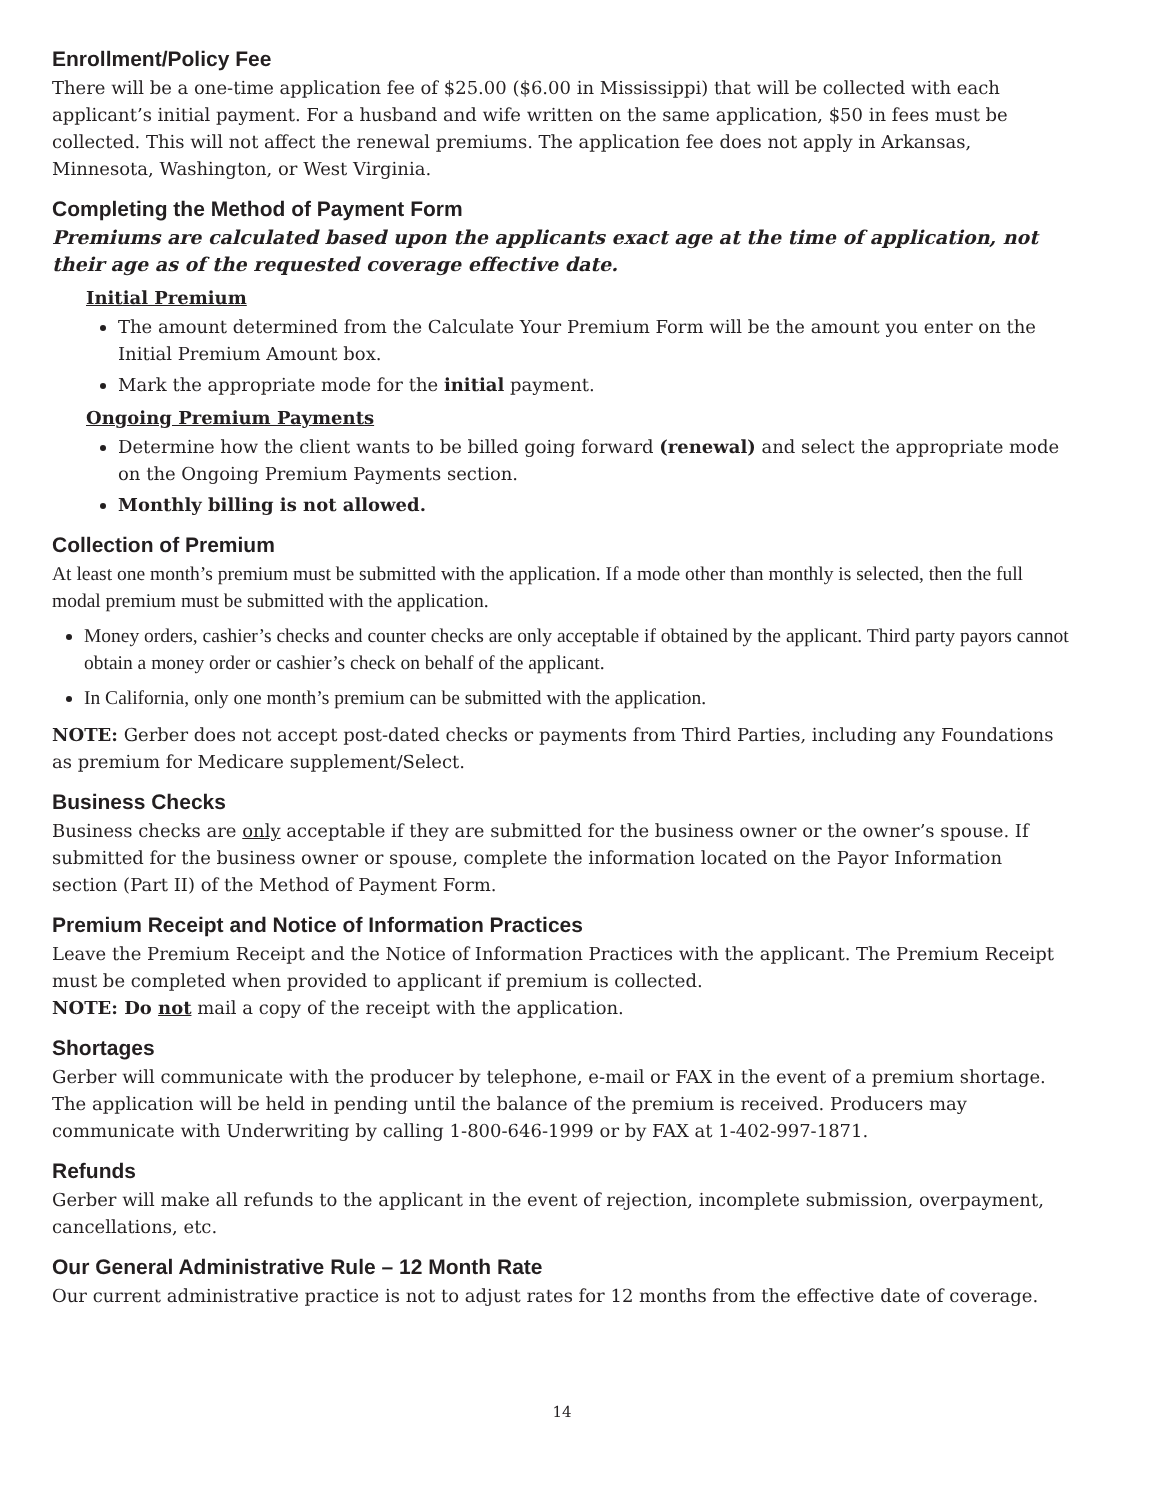Enrollment/Policy Fee
There will be a one-time application fee of $25.00 ($6.00 in Mississippi) that will be collected with each applicant’s initial payment. For a husband and wife written on the same application, $50 in fees must be collected. This will not affect the renewal premiums. The application fee does not apply in Arkansas, Minnesota, Washington, or West Virginia.
Completing the Method of Payment Form
Premiums are calculated based upon the applicants exact age at the time of application, not their age as of the requested coverage effective date.
Initial Premium
The amount determined from the Calculate Your Premium Form will be the amount you enter on the Initial Premium Amount box.
Mark the appropriate mode for the initial payment.
Ongoing Premium Payments
Determine how the client wants to be billed going forward (renewal) and select the appropriate mode on the Ongoing Premium Payments section.
Monthly billing is not allowed.
Collection of Premium
At least one month’s premium must be submitted with the application. If a mode other than monthly is selected, then the full modal premium must be submitted with the application.
Money orders, cashier’s checks and counter checks are only acceptable if obtained by the applicant. Third party payors cannot obtain a money order or cashier’s check on behalf of the applicant.
In California, only one month’s premium can be submitted with the application.
NOTE: Gerber does not accept post-dated checks or payments from Third Parties, including any Foundations as premium for Medicare supplement/Select.
Business Checks
Business checks are only acceptable if they are submitted for the business owner or the owner’s spouse. If submitted for the business owner or spouse, complete the information located on the Payor Information section (Part II) of the Method of Payment Form.
Premium Receipt and Notice of Information Practices
Leave the Premium Receipt and the Notice of Information Practices with the applicant. The Premium Receipt must be completed when provided to applicant if premium is collected.
NOTE: Do not mail a copy of the receipt with the application.
Shortages
Gerber will communicate with the producer by telephone, e-mail or FAX in the event of a premium shortage. The application will be held in pending until the balance of the premium is received. Producers may communicate with Underwriting by calling 1-800-646-1999 or by FAX at 1-402-997-1871.
Refunds
Gerber will make all refunds to the applicant in the event of rejection, incomplete submission, overpayment, cancellations, etc.
Our General Administrative Rule – 12 Month Rate
Our current administrative practice is not to adjust rates for 12 months from the effective date of coverage.
14